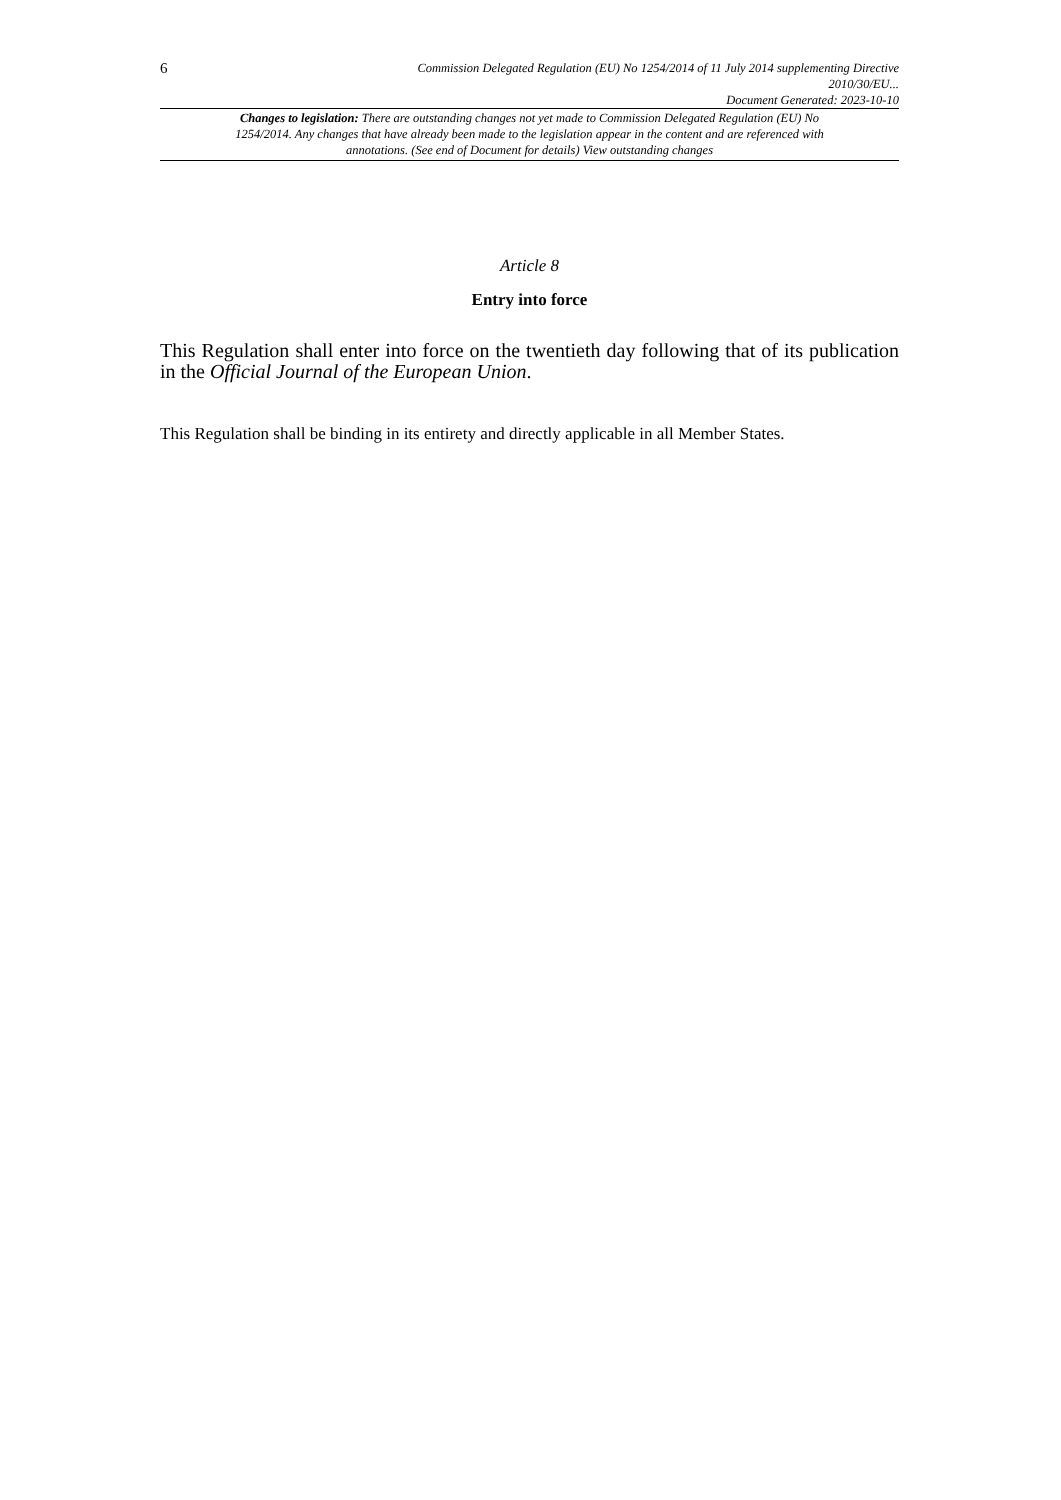6
Commission Delegated Regulation (EU) No 1254/2014 of 11 July 2014 supplementing Directive
2010/30/EU...
Document Generated: 2023-10-10
Changes to legislation: There are outstanding changes not yet made to Commission Delegated Regulation (EU) No 1254/2014. Any changes that have already been made to the legislation appear in the content and are referenced with annotations. (See end of Document for details) View outstanding changes
Article 8
Entry into force
This Regulation shall enter into force on the twentieth day following that of its publication in the Official Journal of the European Union.
This Regulation shall be binding in its entirety and directly applicable in all Member States.